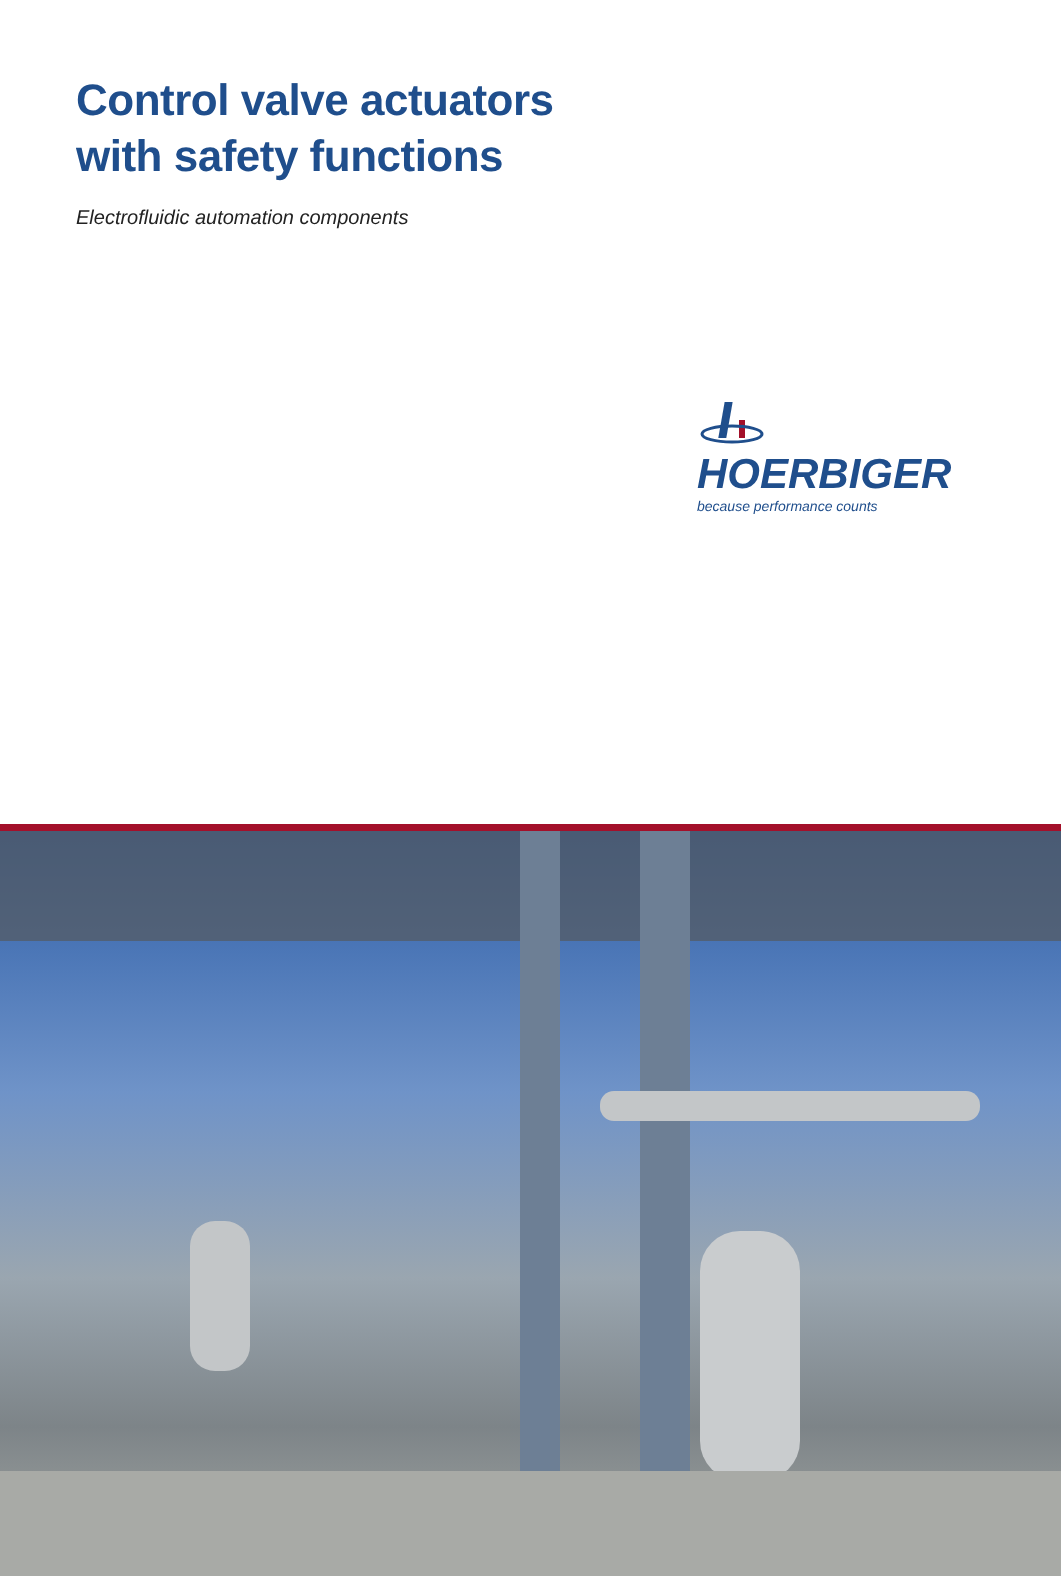Control valve actuators
with safety functions
Electrofluidic automation components
HOERBIGER
because performance counts